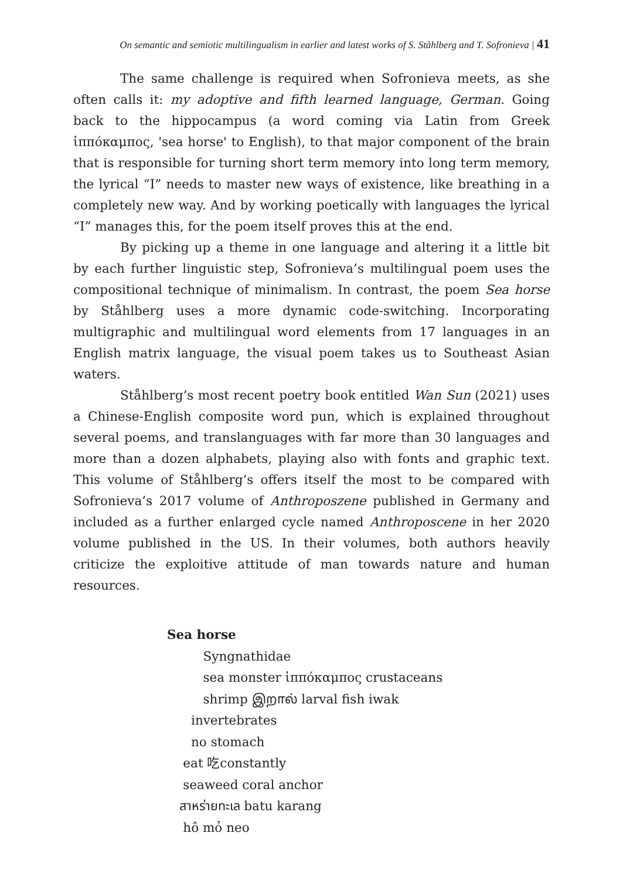On semantic and semiotic multilingualism in earlier and latest works of S. Ståhlberg and T. Sofronieva | 41
The same challenge is required when Sofronieva meets, as she often calls it: my adoptive and fifth learned language, German. Going back to the hippocampus (a word coming via Latin from Greek ἱππόκαμπος, 'sea horse' to English), to that major component of the brain that is responsible for turning short term memory into long term memory, the lyrical “I” needs to master new ways of existence, like breathing in a completely new way. And by working poetically with languages the lyrical “I” manages this, for the poem itself proves this at the end.
By picking up a theme in one language and altering it a little bit by each further linguistic step, Sofronieva’s multilingual poem uses the compositional technique of minimalism. In contrast, the poem Sea horse by Ståhlberg uses a more dynamic code-switching. Incorporating multigraphic and multilingual word elements from 17 languages in an English matrix language, the visual poem takes us to Southeast Asian waters.
Ståhlberg’s most recent poetry book entitled Wan Sun (2021) uses a Chinese-English composite word pun, which is explained throughout several poems, and translanguages with far more than 30 languages and more than a dozen alphabets, playing also with fonts and graphic text. This volume of Ståhlberg’s offers itself the most to be compared with Sofronieva’s 2017 volume of Anthroposzene published in Germany and included as a further enlarged cycle named Anthroposcene in her 2020 volume published in the US. In their volumes, both authors heavily criticize the exploitive attitude of man towards nature and human resources.
Sea horse
Syngnathidae
sea monster ἱππόκαμπος crustaceans
shrimp இறால் larval fish iwak
invertebrates
no stomach
eat 吃constantly
seaweed coral anchor
สาหร่ายทะเล batu karang
hô mỏ neo